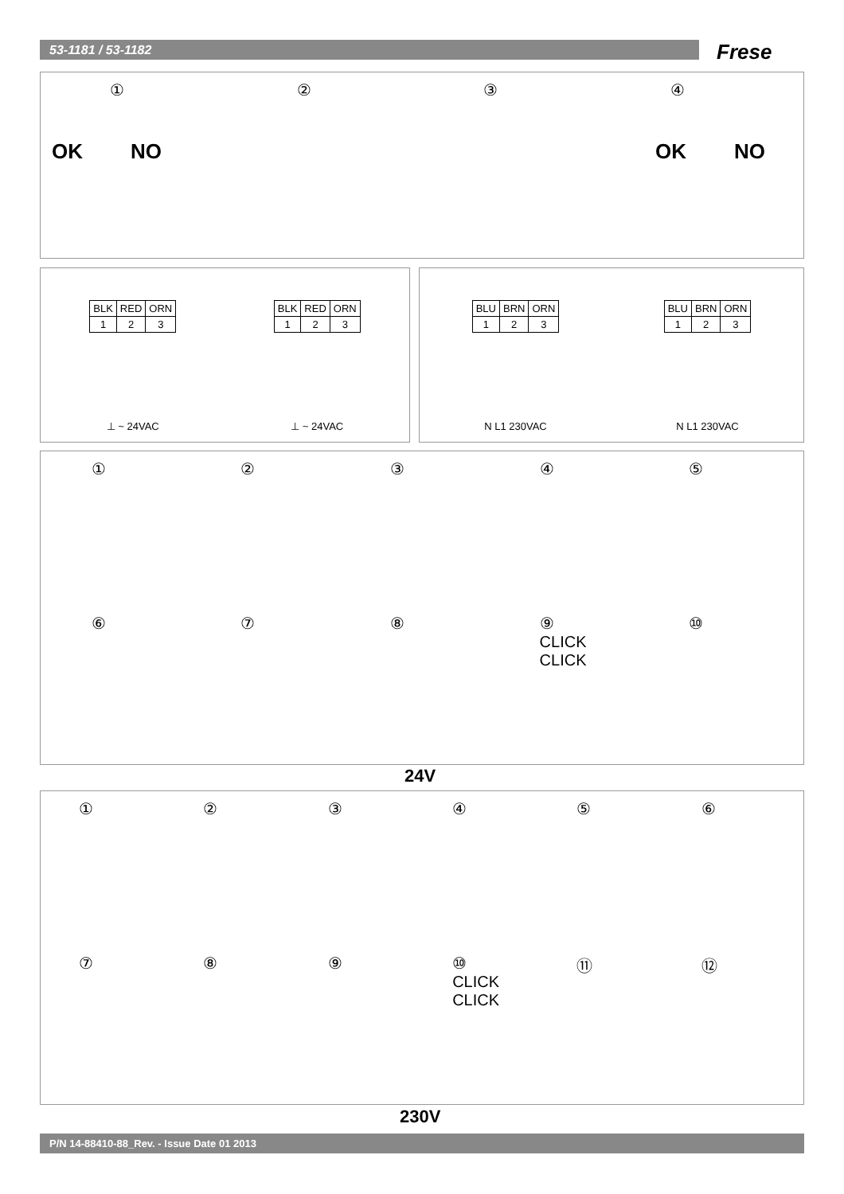53-1181 / 53-1182 Frese
①②③④
OK NO OK NO
| BLK | RED | ORN |
| 1 | 2 | 3 |
⊥ ~ 24VAC
| BLK | RED | ORN |
| 1 | 2 | 3 |
⊥ ~ 24VAC
| BLU | BRN | ORN |
| 1 | 2 | 3 |
N L1 230VAC
| BLU | BRN | ORN |
| 1 | 2 | 3 |
N L1 230VAC
①②③④⑤
⑥⑦⑧ ⑨ CLICK CLICK ⑩
24V
①②③④⑤⑥
⑦⑧⑨ ⑩ CLICK CLICK ⑪ ⑫
230V
P/N 14-88410-88_Rev. - Issue Date 01 2013